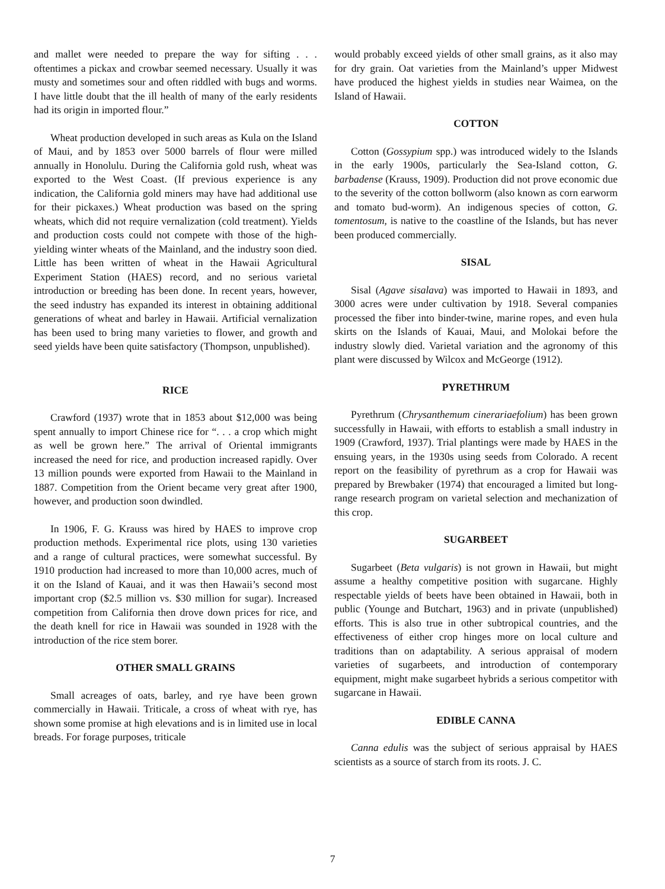and mallet were needed to prepare the way for sifting . . . oftentimes a pickax and crowbar seemed necessary. Usually it was musty and sometimes sour and often riddled with bugs and worms. I have little doubt that the ill health of many of the early residents had its origin in imported flour.”
Wheat production developed in such areas as Kula on the Island of Maui, and by 1853 over 5000 barrels of flour were milled annually in Honolulu. During the California gold rush, wheat was exported to the West Coast. (If previous experience is any indication, the California gold miners may have had additional use for their pickaxes.) Wheat production was based on the spring wheats, which did not require vernalization (cold treatment). Yields and production costs could not compete with those of the high-yielding winter wheats of the Mainland, and the industry soon died. Little has been written of wheat in the Hawaii Agricultural Experiment Station (HAES) record, and no serious varietal introduction or breeding has been done. In recent years, however, the seed industry has expanded its interest in obtaining additional generations of wheat and barley in Hawaii. Artificial vernalization has been used to bring many varieties to flower, and growth and seed yields have been quite satisfactory (Thompson, unpublished).
RICE
Crawford (1937) wrote that in 1853 about $12,000 was being spent annually to import Chinese rice for “. . . a crop which might as well be grown here.” The arrival of Oriental immigrants increased the need for rice, and production increased rapidly. Over 13 million pounds were exported from Hawaii to the Mainland in 1887. Competition from the Orient became very great after 1900, however, and production soon dwindled.
In 1906, F. G. Krauss was hired by HAES to improve crop production methods. Experimental rice plots, using 130 varieties and a range of cultural practices, were somewhat successful. By 1910 production had increased to more than 10,000 acres, much of it on the Island of Kauai, and it was then Hawaii’s second most important crop ($2.5 million vs. $30 million for sugar). Increased competition from California then drove down prices for rice, and the death knell for rice in Hawaii was sounded in 1928 with the introduction of the rice stem borer.
OTHER SMALL GRAINS
Small acreages of oats, barley, and rye have been grown commercially in Hawaii. Triticale, a cross of wheat with rye, has shown some promise at high elevations and is in limited use in local breads. For forage purposes, triticale
would probably exceed yields of other small grains, as it also may for dry grain. Oat varieties from the Mainland’s upper Midwest have produced the highest yields in studies near Waimea, on the Island of Hawaii.
COTTON
Cotton (Gossypium spp.) was introduced widely to the Islands in the early 1900s, particularly the Sea-Island cotton, G. barbadense (Krauss, 1909). Production did not prove economic due to the severity of the cotton bollworm (also known as corn earworm and tomato bud-worm). An indigenous species of cotton, G. tomentosum, is native to the coastline of the Islands, but has never been produced commercially.
SISAL
Sisal (Agave sisalava) was imported to Hawaii in 1893, and 3000 acres were under cultivation by 1918. Several companies processed the fiber into binder-twine, marine ropes, and even hula skirts on the Islands of Kauai, Maui, and Molokai before the industry slowly died. Varietal variation and the agronomy of this plant were discussed by Wilcox and McGeorge (1912).
PYRETHRUM
Pyrethrum (Chrysanthemum cinerariaefolium) has been grown successfully in Hawaii, with efforts to establish a small industry in 1909 (Crawford, 1937). Trial plantings were made by HAES in the ensuing years, in the 1930s using seeds from Colorado. A recent report on the feasibility of pyrethrum as a crop for Hawaii was prepared by Brewbaker (1974) that encouraged a limited but long-range research program on varietal selection and mechanization of this crop.
SUGARBEET
Sugarbeet (Beta vulgaris) is not grown in Hawaii, but might assume a healthy competitive position with sugarcane. Highly respectable yields of beets have been obtained in Hawaii, both in public (Younge and Butchart, 1963) and in private (unpublished) efforts. This is also true in other subtropical countries, and the effectiveness of either crop hinges more on local culture and traditions than on adaptability. A serious appraisal of modern varieties of sugarbeets, and introduction of contemporary equipment, might make sugarbeet hybrids a serious competitor with sugarcane in Hawaii.
EDIBLE CANNA
Canna edulis was the subject of serious appraisal by HAES scientists as a source of starch from its roots. J. C.
7